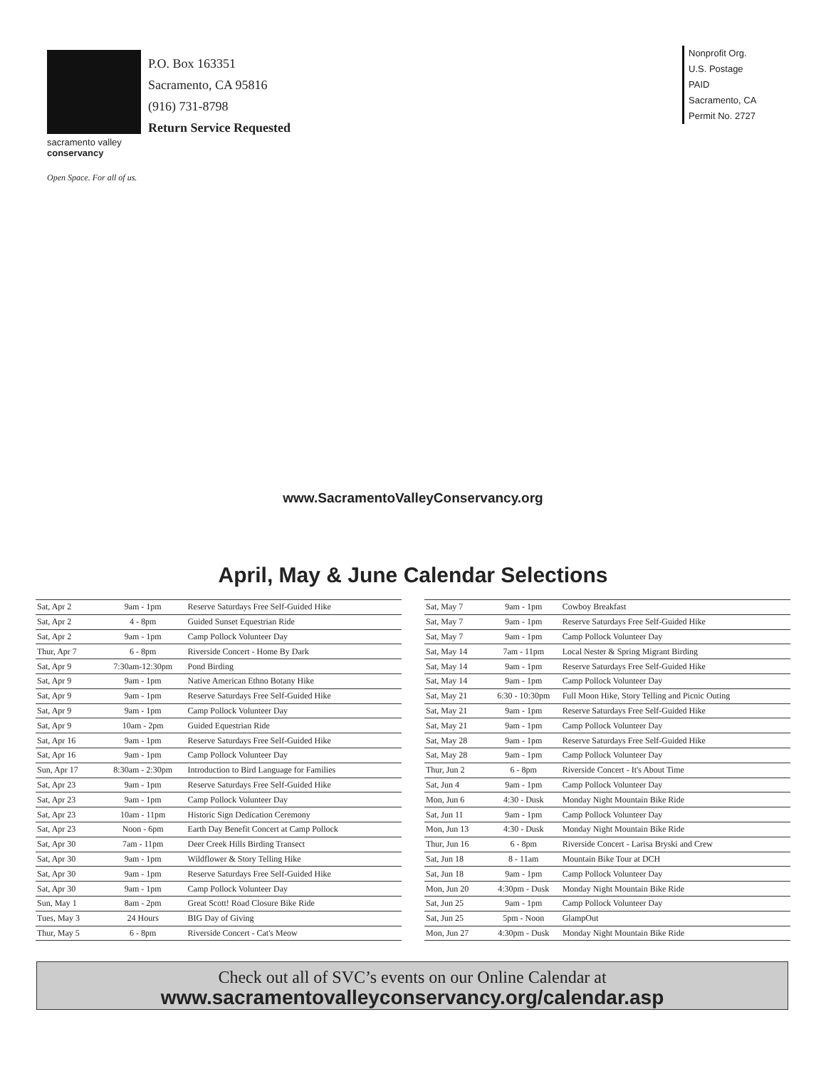sacramento valley
conservancy
Open Space. For all of us.
P.O. Box 163351
Sacramento, CA 95816
(916) 731-8798
Return Service Requested
Nonprofit Org.
U.S. Postage
PAID
Sacramento, CA
Permit No. 2727
www.SacramentoValleyConservancy.org
April, May & June Calendar Selections
| Sat, Apr 2 | 9am - 1pm | Reserve Saturdays Free Self-Guided Hike |
| Sat, Apr 2 | 4 - 8pm | Guided Sunset Equestrian Ride |
| Sat, Apr 2 | 9am - 1pm | Camp Pollock Volunteer Day |
| Thur, Apr 7 | 6 - 8pm | Riverside Concert - Home By Dark |
| Sat, Apr 9 | 7:30am-12:30pm | Pond Birding |
| Sat, Apr 9 | 9am - 1pm | Native American Ethno Botany Hike |
| Sat, Apr 9 | 9am - 1pm | Reserve Saturdays Free Self-Guided Hike |
| Sat, Apr 9 | 9am - 1pm | Camp Pollock Volunteer Day |
| Sat, Apr 9 | 10am - 2pm | Guided Equestrian Ride |
| Sat, Apr 16 | 9am - 1pm | Reserve Saturdays Free Self-Guided Hike |
| Sat, Apr 16 | 9am - 1pm | Camp Pollock Volunteer Day |
| Sun, Apr 17 | 8:30am - 2:30pm | Introduction to Bird Language for Families |
| Sat, Apr 23 | 9am - 1pm | Reserve Saturdays Free Self-Guided Hike |
| Sat, Apr 23 | 9am - 1pm | Camp Pollock Volunteer Day |
| Sat, Apr 23 | 10am - 11pm | Historic Sign Dedication Ceremony |
| Sat, Apr 23 | Noon - 6pm | Earth Day Benefit Concert at Camp Pollock |
| Sat, Apr 30 | 7am - 11pm | Deer Creek Hills Birding Transect |
| Sat, Apr 30 | 9am - 1pm | Wildflower & Story Telling Hike |
| Sat, Apr 30 | 9am - 1pm | Reserve Saturdays Free Self-Guided Hike |
| Sat, Apr 30 | 9am - 1pm | Camp Pollock Volunteer Day |
| Sun, May 1 | 8am - 2pm | Great Scott! Road Closure Bike Ride |
| Tues, May 3 | 24 Hours | BIG Day of Giving |
| Thur, May 5 | 6 - 8pm | Riverside Concert - Cat's Meow |
| Sat, May 7 | 9am - 1pm | Cowboy Breakfast |
| Sat, May 7 | 9am - 1pm | Reserve Saturdays Free Self-Guided Hike |
| Sat, May 7 | 9am - 1pm | Camp Pollock Volunteer Day |
| Sat, May 14 | 7am - 11pm | Local Nester & Spring Migrant Birding |
| Sat, May 14 | 9am - 1pm | Reserve Saturdays Free Self-Guided Hike |
| Sat, May 14 | 9am - 1pm | Camp Pollock Volunteer Day |
| Sat, May 21 | 6:30 - 10:30pm | Full Moon Hike, Story Telling and Picnic Outing |
| Sat, May 21 | 9am - 1pm | Reserve Saturdays Free Self-Guided Hike |
| Sat, May 21 | 9am - 1pm | Camp Pollock Volunteer Day |
| Sat, May 28 | 9am - 1pm | Reserve Saturdays Free Self-Guided Hike |
| Sat, May 28 | 9am - 1pm | Camp Pollock Volunteer Day |
| Thur, Jun 2 | 6 - 8pm | Riverside Concert - It's About Time |
| Sat, Jun 4 | 9am - 1pm | Camp Pollock Volunteer Day |
| Mon, Jun 6 | 4:30 - Dusk | Monday Night Mountain Bike Ride |
| Sat, Jun 11 | 9am - 1pm | Camp Pollock Volunteer Day |
| Mon, Jun 13 | 4:30 - Dusk | Monday Night Mountain Bike Ride |
| Thur, Jun 16 | 6 - 8pm | Riverside Concert - Larisa Bryski and Crew |
| Sat, Jun 18 | 8 - 11am | Mountain Bike Tour at DCH |
| Sat, Jun 18 | 9am - 1pm | Camp Pollock Volunteer Day |
| Mon, Jun 20 | 4:30pm - Dusk | Monday Night Mountain Bike Ride |
| Sat, Jun 25 | 9am - 1pm | Camp Pollock Volunteer Day |
| Sat, Jun 25 | 5pm - Noon | GlampOut |
| Mon, Jun 27 | 4:30pm - Dusk | Monday Night Mountain Bike Ride |
Check out all of SVC’s events on our Online Calendar at
www.sacramentovalleyconservancy.org/calendar.asp